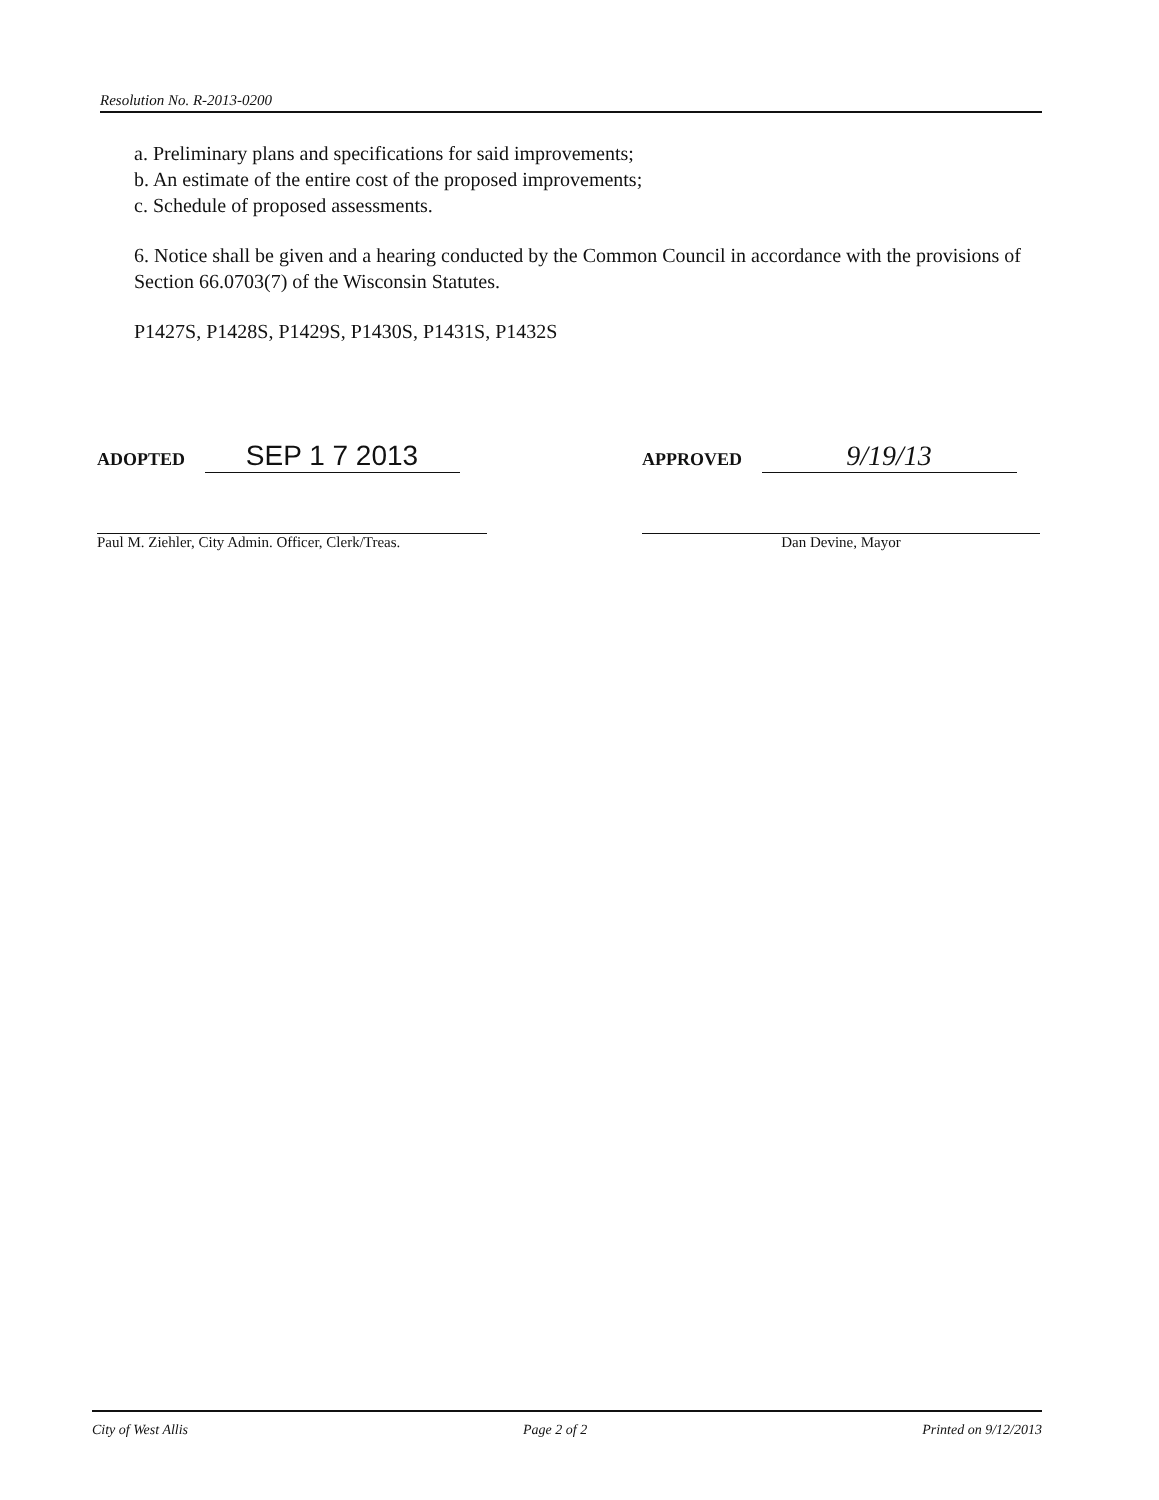Resolution No. R-2013-0200
a. Preliminary plans and specifications for said improvements;
b. An estimate of the entire cost of the proposed improvements;
c. Schedule of proposed assessments.
6. Notice shall be given and a hearing conducted by the Common Council in accordance with the provisions of Section 66.0703(7) of the Wisconsin Statutes.
P1427S, P1428S, P1429S, P1430S, P1431S, P1432S
ADOPTED SEP 1 7 2013
Paul M. Ziehler, City Admin. Officer, Clerk/Treas.
APPROVED 9/19/13
Dan Devine, Mayor
City of West Allis Page 2 of 2 Printed on 9/12/2013